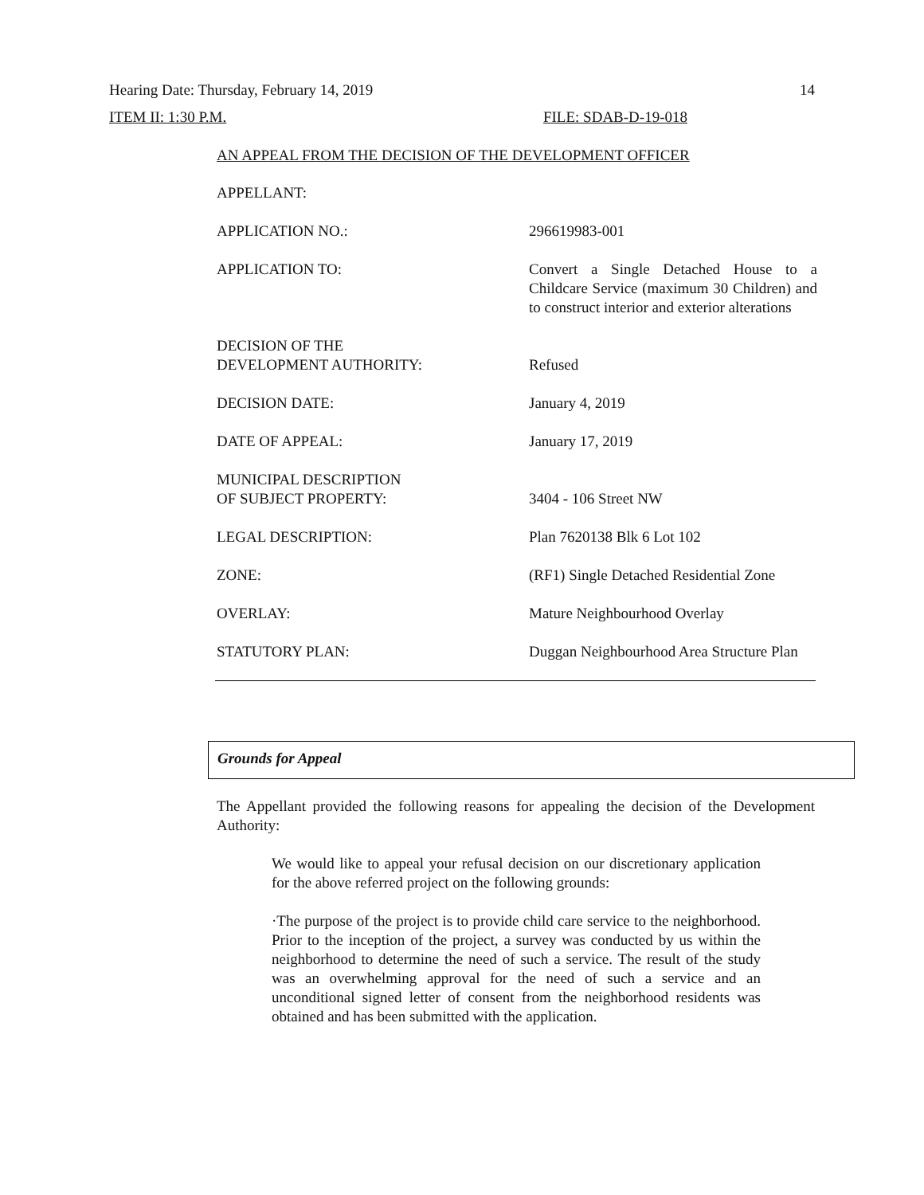Hearing Date: Thursday, February 14, 2019 14
ITEM II: 1:30 P.M. FILE: SDAB-D-19-018
AN APPEAL FROM THE DECISION OF THE DEVELOPMENT OFFICER
| APPELLANT: | |
| APPLICATION NO.: | 296619983-001 |
| APPLICATION TO: | Convert a Single Detached House to a Childcare Service (maximum 30 Children) and to construct interior and exterior alterations |
| DECISION OF THE DEVELOPMENT AUTHORITY: | Refused |
| DECISION DATE: | January 4, 2019 |
| DATE OF APPEAL: | January 17, 2019 |
| MUNICIPAL DESCRIPTION OF SUBJECT PROPERTY: | 3404 - 106 Street NW |
| LEGAL DESCRIPTION: | Plan 7620138 Blk 6 Lot 102 |
| ZONE: | (RF1) Single Detached Residential Zone |
| OVERLAY: | Mature Neighbourhood Overlay |
| STATUTORY PLAN: | Duggan Neighbourhood Area Structure Plan |
Grounds for Appeal
The Appellant provided the following reasons for appealing the decision of the Development Authority:
We would like to appeal your refusal decision on our discretionary application for the above referred project on the following grounds:
·The purpose of the project is to provide child care service to the neighborhood. Prior to the inception of the project, a survey was conducted by us within the neighborhood to determine the need of such a service. The result of the study was an overwhelming approval for the need of such a service and an unconditional signed letter of consent from the neighborhood residents was obtained and has been submitted with the application.